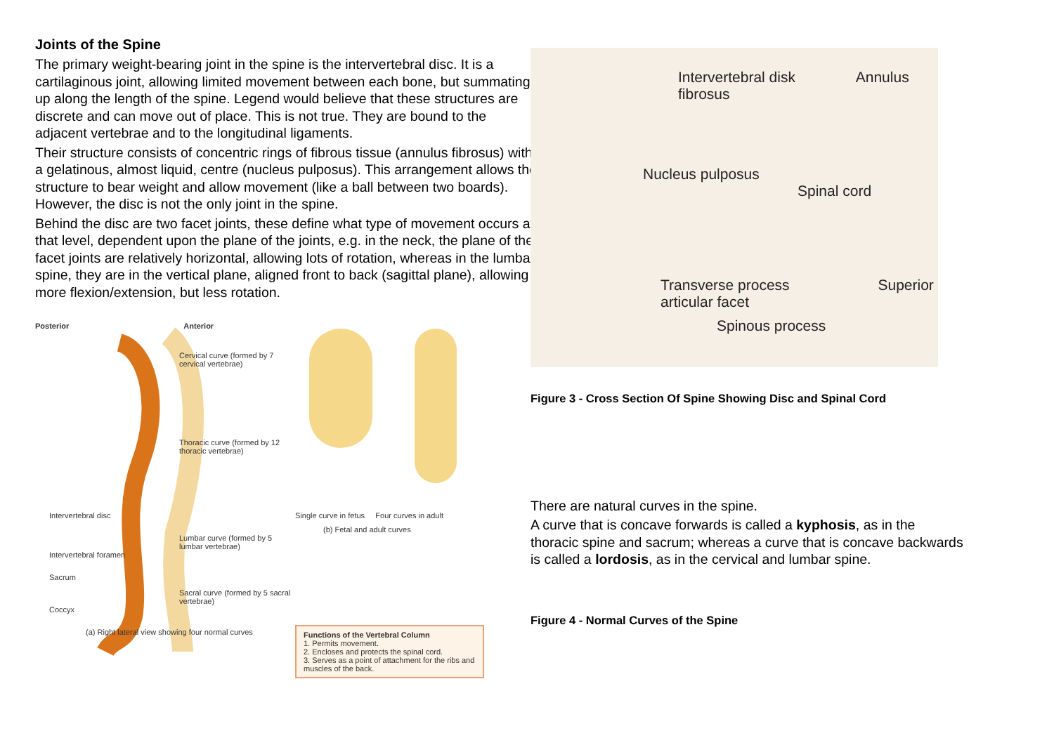Joints of the Spine
The primary weight-bearing joint in the spine is the intervertebral disc. It is a cartilaginous joint, allowing limited movement between each bone, but summating up along the length of the spine. Legend would believe that these structures are discrete and can move out of place. This is not true. They are bound to the adjacent vertebrae and to the longitudinal ligaments.
Their structure consists of concentric rings of fibrous tissue (annulus fibrosus) with a gelatinous, almost liquid, centre (nucleus pulposus). This arrangement allows the structure to bear weight and allow movement (like a ball between two boards). However, the disc is not the only joint in the spine.
Behind the disc are two facet joints, these define what type of movement occurs at that level, dependent upon the plane of the joints, e.g. in the neck, the plane of the facet joints are relatively horizontal, allowing lots of rotation, whereas in the lumbar spine, they are in the vertical plane, aligned front to back (sagittal plane), allowing more flexion/extension, but less rotation.
Posterior Anterior
Cervical curve (formed by 7 cervical vertebrae)
Thoracic curve (formed by 12 thoracic vertebrae)
Intervertebral disc
Lumbar curve (formed by 5 lumbar vertebrae)
Intervertebral foramen
Sacrum
Sacral curve (formed by 5 sacral vertebrae)
Coccyx
(a) Right lateral view showing four normal curves
Single curve in fetus Four curves in adult
(b) Fetal and adult curves
Functions of the Vertebral Column
1. Permits movement.
2. Encloses and protects the spinal cord.
3. Serves as a point of attachment for the ribs and muscles of the back.
Intervertebral disk Annulus fibrosus
Nucleus pulposus Spinal cord
Transverse process Superior articular facet
Spinous process
Figure 3 - Cross Section Of Spine Showing Disc and Spinal Cord
There are natural curves in the spine.
A curve that is concave forwards is called a kyphosis, as in the thoracic spine and sacrum; whereas a curve that is concave backwards is called a lordosis, as in the cervical and lumbar spine.
Figure 4 - Normal Curves of the Spine